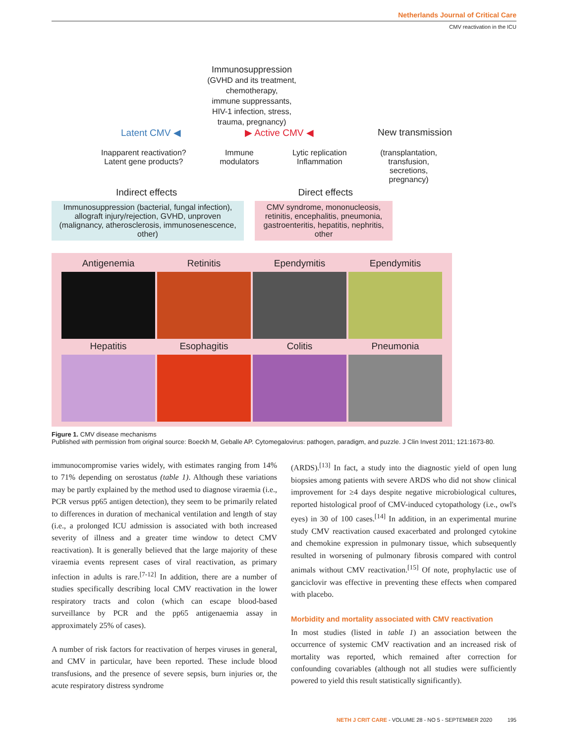Netherlands Journal of Critical Care
CMV reactivation in the ICU
Immunosuppression
(GVHD and its treatment,
chemotherapy,
immune suppressants,
HIV-1 infection, stress,
trauma, pregnancy)
Latent CMV ◀ ▶ Active CMV ◀ New transmission
Inapparent reactivation?
Latent gene products? Immune
modulators Lytic replication
Inflammation (transplantation,
transfusion,
secretions,
pregnancy)
Indirect effects Direct effects
Immunosuppression (bacterial, fungal infection), allograft injury/rejection, GVHD, unproven (malignancy, atherosclerosis, immunosenescence, other)
CMV syndrome, mononucleosis, retinitis, encephalitis, pneumonia, gastroenteritis, hepatitis, nephritis, other
Antigenemia
Retinitis
Ependymitis
Ependymitis
Hepatitis
Esophagitis
Colitis
Pneumonia
Figure 1. CMV disease mechanisms
Published with permission from original source: Boeckh M, Geballe AP. Cytomegalovirus: pathogen, paradigm, and puzzle. J Clin Invest 2011; 121:1673-80.
immunocompromise varies widely, with estimates ranging from 14% to 71% depending on serostatus (table 1). Although these variations may be partly explained by the method used to diagnose viraemia (i.e., PCR versus pp65 antigen detection), they seem to be primarily related to differences in duration of mechanical ventilation and length of stay (i.e., a prolonged ICU admission is associated with both increased severity of illness and a greater time window to detect CMV reactivation). It is generally believed that the large majority of these viraemia events represent cases of viral reactivation, as primary infection in adults is rare.<sup>[7-12]</sup> In addition, there are a number of studies specifically describing local CMV reactivation in the lower respiratory tracts and colon (which can escape blood-based surveillance by PCR and the pp65 antigenaemia assay in approximately 25% of cases).
A number of risk factors for reactivation of herpes viruses in general, and CMV in particular, have been reported. These include blood transfusions, and the presence of severe sepsis, burn injuries or, the acute respiratory distress syndrome
(ARDS).<sup>[13]</sup> In fact, a study into the diagnostic yield of open lung biopsies among patients with severe ARDS who did not show clinical improvement for ≥4 days despite negative microbiological cultures, reported histological proof of CMV-induced cytopathology (i.e., owl's eyes) in 30 of 100 cases.<sup>[14]</sup> In addition, in an experimental murine study CMV reactivation caused exacerbated and prolonged cytokine and chemokine expression in pulmonary tissue, which subsequently resulted in worsening of pulmonary fibrosis compared with control animals without CMV reactivation.<sup>[15]</sup> Of note, prophylactic use of ganciclovir was effective in preventing these effects when compared with placebo.
Morbidity and mortality associated with CMV reactivation
In most studies (listed in table 1) an association between the occurrence of systemic CMV reactivation and an increased risk of mortality was reported, which remained after correction for confounding covariables (although not all studies were sufficiently powered to yield this result statistically significantly).
NETH J CRIT CARE - VOLUME 28 - NO 5 - SEPTEMBER 2020 195